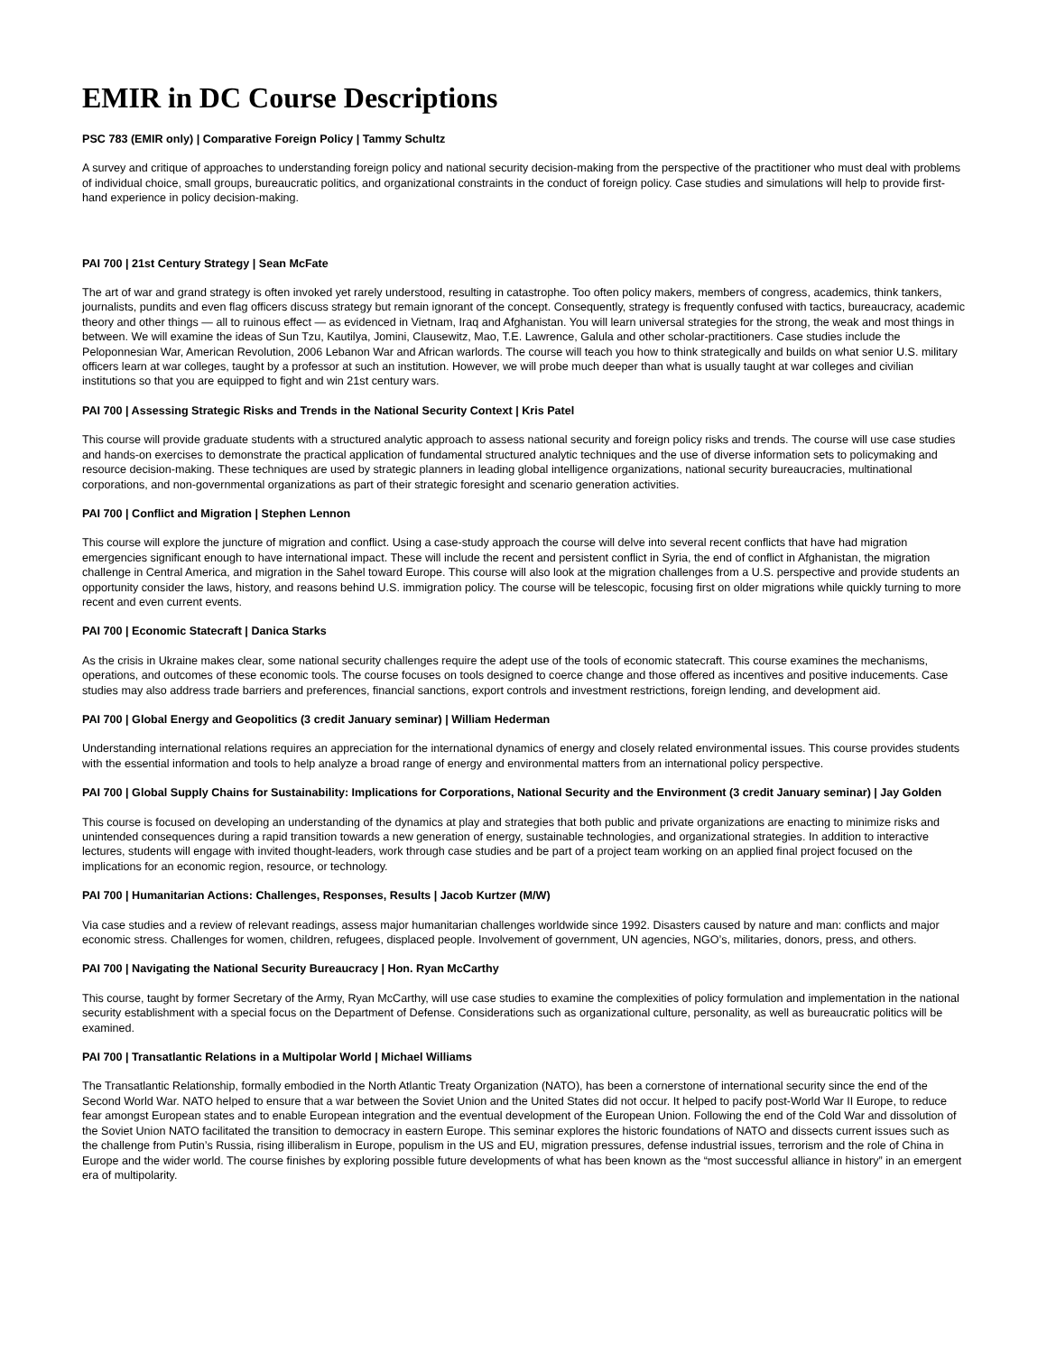EMIR in DC Course Descriptions
PSC 783 (EMIR only) | Comparative Foreign Policy | Tammy Schultz
A survey and critique of approaches to understanding foreign policy and national security decision-making from the perspective of the practitioner who must deal with problems of individual choice, small groups, bureaucratic politics, and organizational constraints in the conduct of foreign policy. Case studies and simulations will help to provide first-hand experience in policy decision-making.
PAI 700 | 21st Century Strategy | Sean McFate
The art of war and grand strategy is often invoked yet rarely understood, resulting in catastrophe. Too often policy makers, members of congress, academics, think tankers, journalists, pundits and even flag officers discuss strategy but remain ignorant of the concept. Consequently, strategy is frequently confused with tactics, bureaucracy, academic theory and other things — all to ruinous effect — as evidenced in Vietnam, Iraq and Afghanistan. You will learn universal strategies for the strong, the weak and most things in between. We will examine the ideas of Sun Tzu, Kautilya, Jomini, Clausewitz, Mao, T.E. Lawrence, Galula and other scholar-practitioners. Case studies include the Peloponnesian War, American Revolution, 2006 Lebanon War and African warlords. The course will teach you how to think strategically and builds on what senior U.S. military officers learn at war colleges, taught by a professor at such an institution. However, we will probe much deeper than what is usually taught at war colleges and civilian institutions so that you are equipped to fight and win 21st century wars.
PAI 700 | Assessing Strategic Risks and Trends in the National Security Context | Kris Patel
This course will provide graduate students with a structured analytic approach to assess national security and foreign policy risks and trends. The course will use case studies and hands-on exercises to demonstrate the practical application of fundamental structured analytic techniques and the use of diverse information sets to policymaking and resource decision-making. These techniques are used by strategic planners in leading global intelligence organizations, national security bureaucracies, multinational corporations, and non-governmental organizations as part of their strategic foresight and scenario generation activities.
PAI 700 | Conflict and Migration | Stephen Lennon
This course will explore the juncture of migration and conflict. Using a case-study approach the course will delve into several recent conflicts that have had migration emergencies significant enough to have international impact. These will include the recent and persistent conflict in Syria, the end of conflict in Afghanistan, the migration challenge in Central America, and migration in the Sahel toward Europe. This course will also look at the migration challenges from a U.S. perspective and provide students an opportunity consider the laws, history, and reasons behind U.S. immigration policy. The course will be telescopic, focusing first on older migrations while quickly turning to more recent and even current events.
PAI 700 | Economic Statecraft | Danica Starks
As the crisis in Ukraine makes clear, some national security challenges require the adept use of the tools of economic statecraft. This course examines the mechanisms, operations, and outcomes of these economic tools. The course focuses on tools designed to coerce change and those offered as incentives and positive inducements. Case studies may also address trade barriers and preferences, financial sanctions, export controls and investment restrictions, foreign lending, and development aid.
PAI 700 | Global Energy and Geopolitics (3 credit January seminar) | William Hederman
Understanding international relations requires an appreciation for the international dynamics of energy and closely related environmental issues. This course provides students with the essential information and tools to help analyze a broad range of energy and environmental matters from an international policy perspective.
PAI 700 | Global Supply Chains for Sustainability: Implications for Corporations, National Security and the Environment (3 credit January seminar) | Jay Golden
This course is focused on developing an understanding of the dynamics at play and strategies that both public and private organizations are enacting to minimize risks and unintended consequences during a rapid transition towards a new generation of energy, sustainable technologies, and organizational strategies. In addition to interactive lectures, students will engage with invited thought-leaders, work through case studies and be part of a project team working on an applied final project focused on the implications for an economic region, resource, or technology.
PAI 700 | Humanitarian Actions: Challenges, Responses, Results | Jacob Kurtzer (M/W)
Via case studies and a review of relevant readings, assess major humanitarian challenges worldwide since 1992. Disasters caused by nature and man: conflicts and major economic stress. Challenges for women, children, refugees, displaced people. Involvement of government, UN agencies, NGO’s, militaries, donors, press, and others.
PAI 700 | Navigating the National Security Bureaucracy | Hon. Ryan McCarthy
This course, taught by former Secretary of the Army, Ryan McCarthy, will use case studies to examine the complexities of policy formulation and implementation in the national security establishment with a special focus on the Department of Defense. Considerations such as organizational culture, personality, as well as bureaucratic politics will be examined.
PAI 700 | Transatlantic Relations in a Multipolar World | Michael Williams
The Transatlantic Relationship, formally embodied in the North Atlantic Treaty Organization (NATO), has been a cornerstone of international security since the end of the Second World War. NATO helped to ensure that a war between the Soviet Union and the United States did not occur. It helped to pacify post-World War II Europe, to reduce fear amongst European states and to enable European integration and the eventual development of the European Union. Following the end of the Cold War and dissolution of the Soviet Union NATO facilitated the transition to democracy in eastern Europe. This seminar explores the historic foundations of NATO and dissects current issues such as the challenge from Putin’s Russia, rising illiberalism in Europe, populism in the US and EU, migration pressures, defense industrial issues, terrorism and the role of China in Europe and the wider world. The course finishes by exploring possible future developments of what has been known as the “most successful alliance in history” in an emergent era of multipolarity.